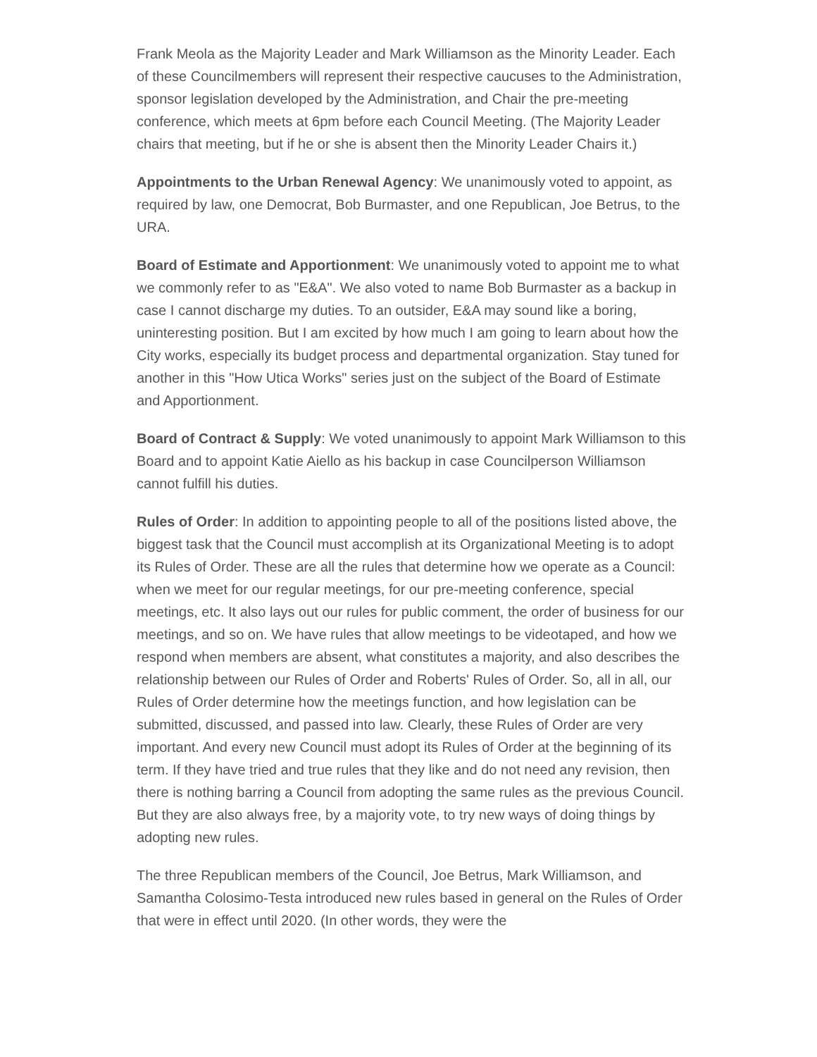Frank Meola as the Majority Leader and Mark Williamson as the Minority Leader. Each of these Councilmembers will represent their respective caucuses to the Administration, sponsor legislation developed by the Administration, and Chair the pre-meeting conference, which meets at 6pm before each Council Meeting. (The Majority Leader chairs that meeting, but if he or she is absent then the Minority Leader Chairs it.)
Appointments to the Urban Renewal Agency: We unanimously voted to appoint, as required by law, one Democrat, Bob Burmaster, and one Republican, Joe Betrus, to the URA.
Board of Estimate and Apportionment: We unanimously voted to appoint me to what we commonly refer to as "E&A". We also voted to name Bob Burmaster as a backup in case I cannot discharge my duties. To an outsider, E&A may sound like a boring, uninteresting position. But I am excited by how much I am going to learn about how the City works, especially its budget process and departmental organization. Stay tuned for another in this "How Utica Works" series just on the subject of the Board of Estimate and Apportionment.
Board of Contract & Supply: We voted unanimously to appoint Mark Williamson to this Board and to appoint Katie Aiello as his backup in case Councilperson Williamson cannot fulfill his duties.
Rules of Order: In addition to appointing people to all of the positions listed above, the biggest task that the Council must accomplish at its Organizational Meeting is to adopt its Rules of Order. These are all the rules that determine how we operate as a Council: when we meet for our regular meetings, for our pre-meeting conference, special meetings, etc. It also lays out our rules for public comment, the order of business for our meetings, and so on. We have rules that allow meetings to be videotaped, and how we respond when members are absent, what constitutes a majority, and also describes the relationship between our Rules of Order and Roberts' Rules of Order. So, all in all, our Rules of Order determine how the meetings function, and how legislation can be submitted, discussed, and passed into law. Clearly, these Rules of Order are very important. And every new Council must adopt its Rules of Order at the beginning of its term. If they have tried and true rules that they like and do not need any revision, then there is nothing barring a Council from adopting the same rules as the previous Council. But they are also always free, by a majority vote, to try new ways of doing things by adopting new rules.
The three Republican members of the Council, Joe Betrus, Mark Williamson, and Samantha Colosimo-Testa introduced new rules based in general on the Rules of Order that were in effect until 2020. (In other words, they were the